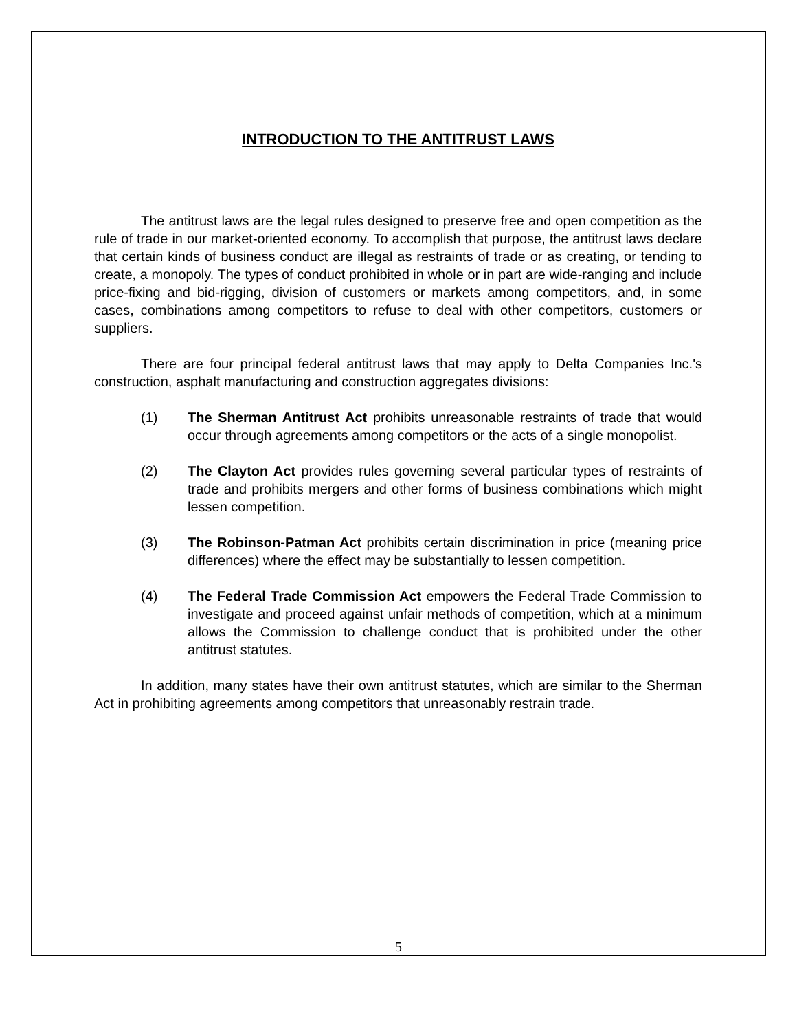INTRODUCTION TO THE ANTITRUST LAWS
The antitrust laws are the legal rules designed to preserve free and open competition as the rule of trade in our market-oriented economy. To accomplish that purpose, the antitrust laws declare that certain kinds of business conduct are illegal as restraints of trade or as creating, or tending to create, a monopoly. The types of conduct prohibited in whole or in part are wide-ranging and include price-fixing and bid-rigging, division of customers or markets among competitors, and, in some cases, combinations among competitors to refuse to deal with other competitors, customers or suppliers.
There are four principal federal antitrust laws that may apply to Delta Companies Inc.'s construction, asphalt manufacturing and construction aggregates divisions:
(1) The Sherman Antitrust Act prohibits unreasonable restraints of trade that would occur through agreements among competitors or the acts of a single monopolist.
(2) The Clayton Act provides rules governing several particular types of restraints of trade and prohibits mergers and other forms of business combinations which might lessen competition.
(3) The Robinson-Patman Act prohibits certain discrimination in price (meaning price differences) where the effect may be substantially to lessen competition.
(4) The Federal Trade Commission Act empowers the Federal Trade Commission to investigate and proceed against unfair methods of competition, which at a minimum allows the Commission to challenge conduct that is prohibited under the other antitrust statutes.
In addition, many states have their own antitrust statutes, which are similar to the Sherman Act in prohibiting agreements among competitors that unreasonably restrain trade.
5